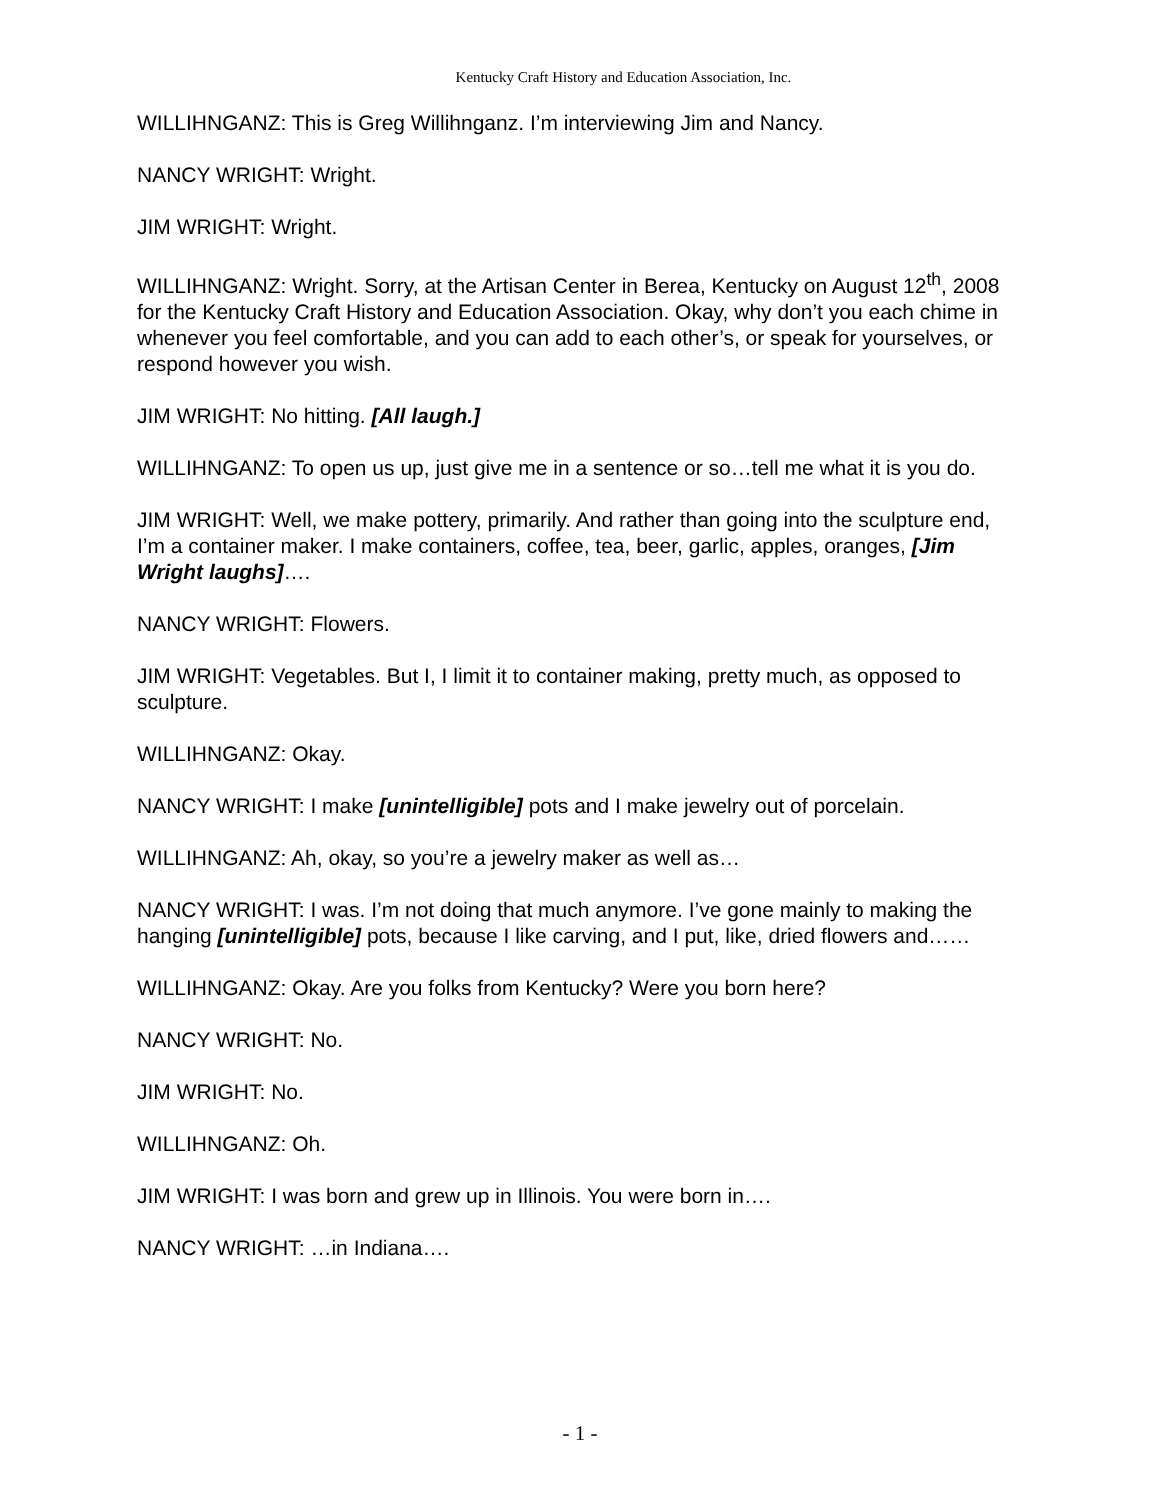Kentucky Craft History and Education Association, Inc.
WILLIHNGANZ: This is Greg Willihnganz. I’m interviewing Jim and Nancy.
NANCY WRIGHT: Wright.
JIM WRIGHT: Wright.
WILLIHNGANZ: Wright. Sorry, at the Artisan Center in Berea, Kentucky on August 12<sup>th</sup>, 2008 for the Kentucky Craft History and Education Association. Okay, why don’t you each chime in whenever you feel comfortable, and you can add to each other’s, or speak for yourselves, or respond however you wish.
JIM WRIGHT: No hitting. [All laugh.]
WILLIHNGANZ: To open us up, just give me in a sentence or so…tell me what it is you do.
JIM WRIGHT: Well, we make pottery, primarily. And rather than going into the sculpture end, I’m a container maker. I make containers, coffee, tea, beer, garlic, apples, oranges, [Jim Wright laughs]….
NANCY WRIGHT: Flowers.
JIM WRIGHT: Vegetables. But I, I limit it to container making, pretty much, as opposed to sculpture.
WILLIHNGANZ: Okay.
NANCY WRIGHT: I make [unintelligible] pots and I make jewelry out of porcelain.
WILLIHNGANZ: Ah, okay, so you’re a jewelry maker as well as…
NANCY WRIGHT: I was. I’m not doing that much anymore. I’ve gone mainly to making the hanging [unintelligible] pots, because I like carving, and I put, like, dried flowers and……
WILLIHNGANZ: Okay. Are you folks from Kentucky? Were you born here?
NANCY WRIGHT: No.
JIM WRIGHT: No.
WILLIHNGANZ: Oh.
JIM WRIGHT: I was born and grew up in Illinois. You were born in….
NANCY WRIGHT: …in Indiana….
- 1 -